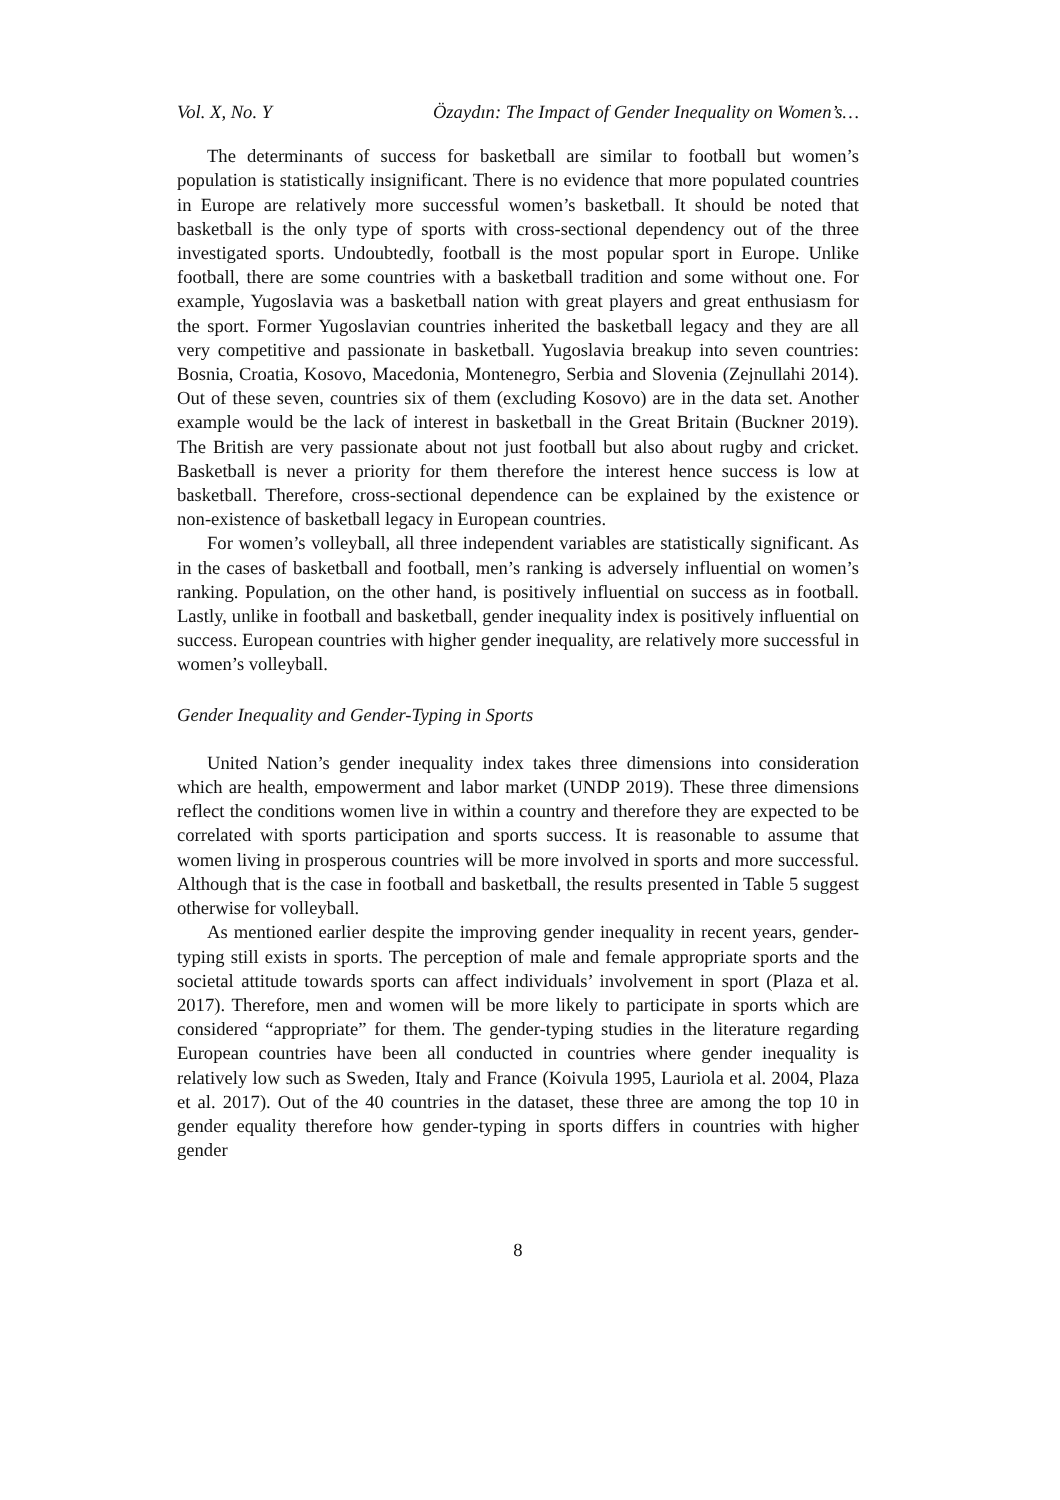Vol. X, No. Y Özaydın: The Impact of Gender Inequality on Women’s…
The determinants of success for basketball are similar to football but women’s population is statistically insignificant. There is no evidence that more populated countries in Europe are relatively more successful women’s basketball. It should be noted that basketball is the only type of sports with cross-sectional dependency out of the three investigated sports. Undoubtedly, football is the most popular sport in Europe. Unlike football, there are some countries with a basketball tradition and some without one. For example, Yugoslavia was a basketball nation with great players and great enthusiasm for the sport. Former Yugoslavian countries inherited the basketball legacy and they are all very competitive and passionate in basketball. Yugoslavia breakup into seven countries: Bosnia, Croatia, Kosovo, Macedonia, Montenegro, Serbia and Slovenia (Zejnullahi 2014). Out of these seven, countries six of them (excluding Kosovo) are in the data set. Another example would be the lack of interest in basketball in the Great Britain (Buckner 2019). The British are very passionate about not just football but also about rugby and cricket. Basketball is never a priority for them therefore the interest hence success is low at basketball. Therefore, cross-sectional dependence can be explained by the existence or non-existence of basketball legacy in European countries.
For women’s volleyball, all three independent variables are statistically significant. As in the cases of basketball and football, men’s ranking is adversely influential on women’s ranking. Population, on the other hand, is positively influential on success as in football. Lastly, unlike in football and basketball, gender inequality index is positively influential on success. European countries with higher gender inequality, are relatively more successful in women’s volleyball.
Gender Inequality and Gender-Typing in Sports
United Nation’s gender inequality index takes three dimensions into consideration which are health, empowerment and labor market (UNDP 2019). These three dimensions reflect the conditions women live in within a country and therefore they are expected to be correlated with sports participation and sports success. It is reasonable to assume that women living in prosperous countries will be more involved in sports and more successful. Although that is the case in football and basketball, the results presented in Table 5 suggest otherwise for volleyball.
As mentioned earlier despite the improving gender inequality in recent years, gender-typing still exists in sports. The perception of male and female appropriate sports and the societal attitude towards sports can affect individuals’ involvement in sport (Plaza et al. 2017). Therefore, men and women will be more likely to participate in sports which are considered “appropriate” for them. The gender-typing studies in the literature regarding European countries have been all conducted in countries where gender inequality is relatively low such as Sweden, Italy and France (Koivula 1995, Lauriola et al. 2004, Plaza et al. 2017). Out of the 40 countries in the dataset, these three are among the top 10 in gender equality therefore how gender-typing in sports differs in countries with higher gender
8